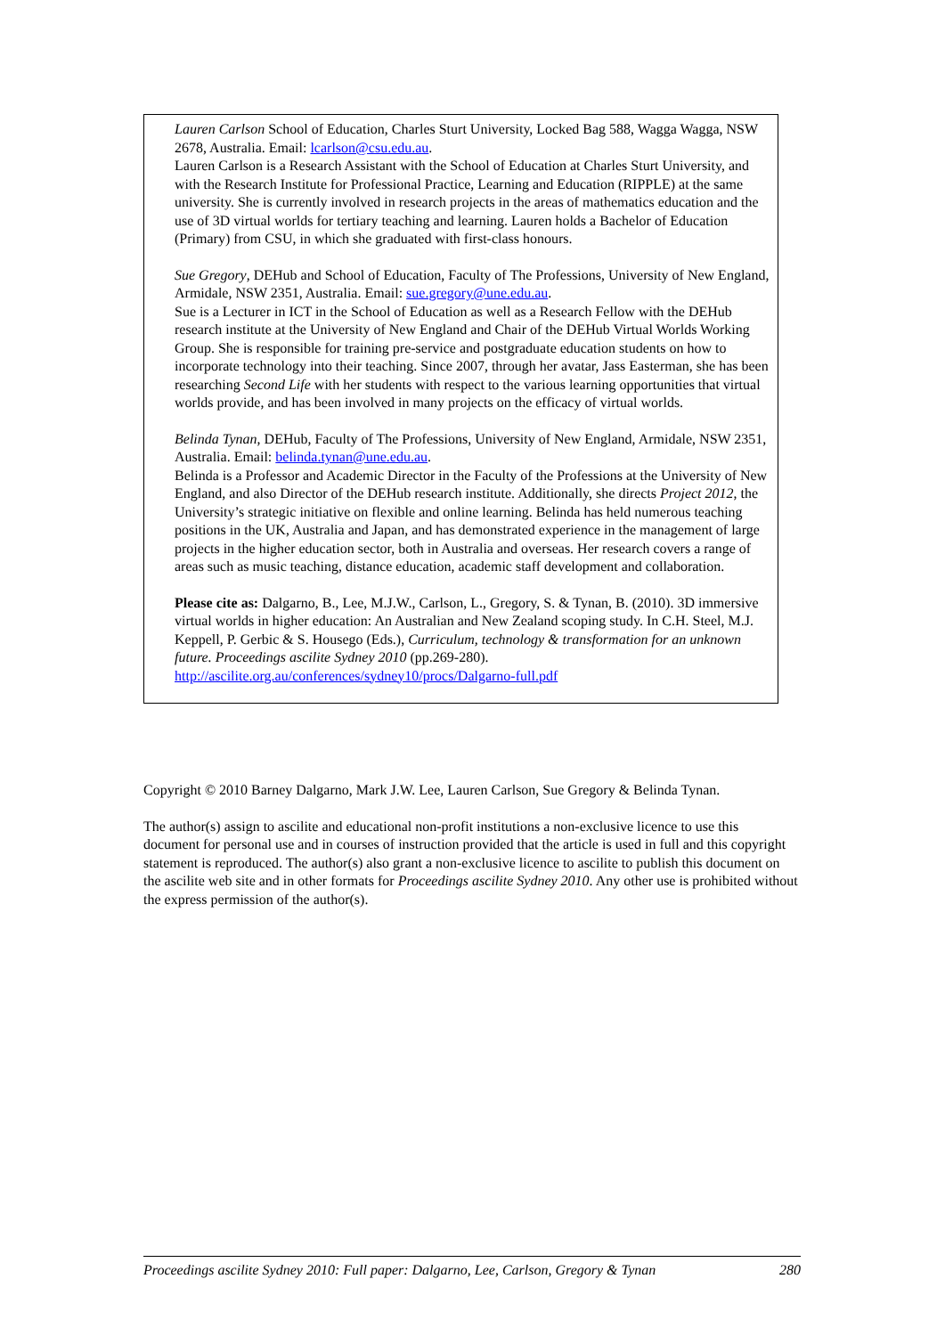Lauren Carlson School of Education, Charles Sturt University, Locked Bag 588, Wagga Wagga, NSW 2678, Australia. Email: lcarlson@csu.edu.au.
Lauren Carlson is a Research Assistant with the School of Education at Charles Sturt University, and with the Research Institute for Professional Practice, Learning and Education (RIPPLE) at the same university. She is currently involved in research projects in the areas of mathematics education and the use of 3D virtual worlds for tertiary teaching and learning. Lauren holds a Bachelor of Education (Primary) from CSU, in which she graduated with first-class honours.
Sue Gregory, DEHub and School of Education, Faculty of The Professions, University of New England, Armidale, NSW 2351, Australia. Email: sue.gregory@une.edu.au.
Sue is a Lecturer in ICT in the School of Education as well as a Research Fellow with the DEHub research institute at the University of New England and Chair of the DEHub Virtual Worlds Working Group. She is responsible for training pre-service and postgraduate education students on how to incorporate technology into their teaching. Since 2007, through her avatar, Jass Easterman, she has been researching Second Life with her students with respect to the various learning opportunities that virtual worlds provide, and has been involved in many projects on the efficacy of virtual worlds.
Belinda Tynan, DEHub, Faculty of The Professions, University of New England, Armidale, NSW 2351, Australia. Email: belinda.tynan@une.edu.au.
Belinda is a Professor and Academic Director in the Faculty of the Professions at the University of New England, and also Director of the DEHub research institute. Additionally, she directs Project 2012, the University’s strategic initiative on flexible and online learning. Belinda has held numerous teaching positions in the UK, Australia and Japan, and has demonstrated experience in the management of large projects in the higher education sector, both in Australia and overseas. Her research covers a range of areas such as music teaching, distance education, academic staff development and collaboration.
Please cite as: Dalgarno, B., Lee, M.J.W., Carlson, L., Gregory, S. & Tynan, B. (2010). 3D immersive virtual worlds in higher education: An Australian and New Zealand scoping study. In C.H. Steel, M.J. Keppell, P. Gerbic & S. Housego (Eds.), Curriculum, technology & transformation for an unknown future. Proceedings ascilite Sydney 2010 (pp.269-280).
http://ascilite.org.au/conferences/sydney10/procs/Dalgarno-full.pdf
Copyright © 2010 Barney Dalgarno, Mark J.W. Lee, Lauren Carlson, Sue Gregory & Belinda Tynan.
The author(s) assign to ascilite and educational non-profit institutions a non-exclusive licence to use this document for personal use and in courses of instruction provided that the article is used in full and this copyright statement is reproduced. The author(s) also grant a non-exclusive licence to ascilite to publish this document on the ascilite web site and in other formats for Proceedings ascilite Sydney 2010. Any other use is prohibited without the express permission of the author(s).
Proceedings ascilite Sydney 2010: Full paper: Dalgarno, Lee, Carlson, Gregory & Tynan 280